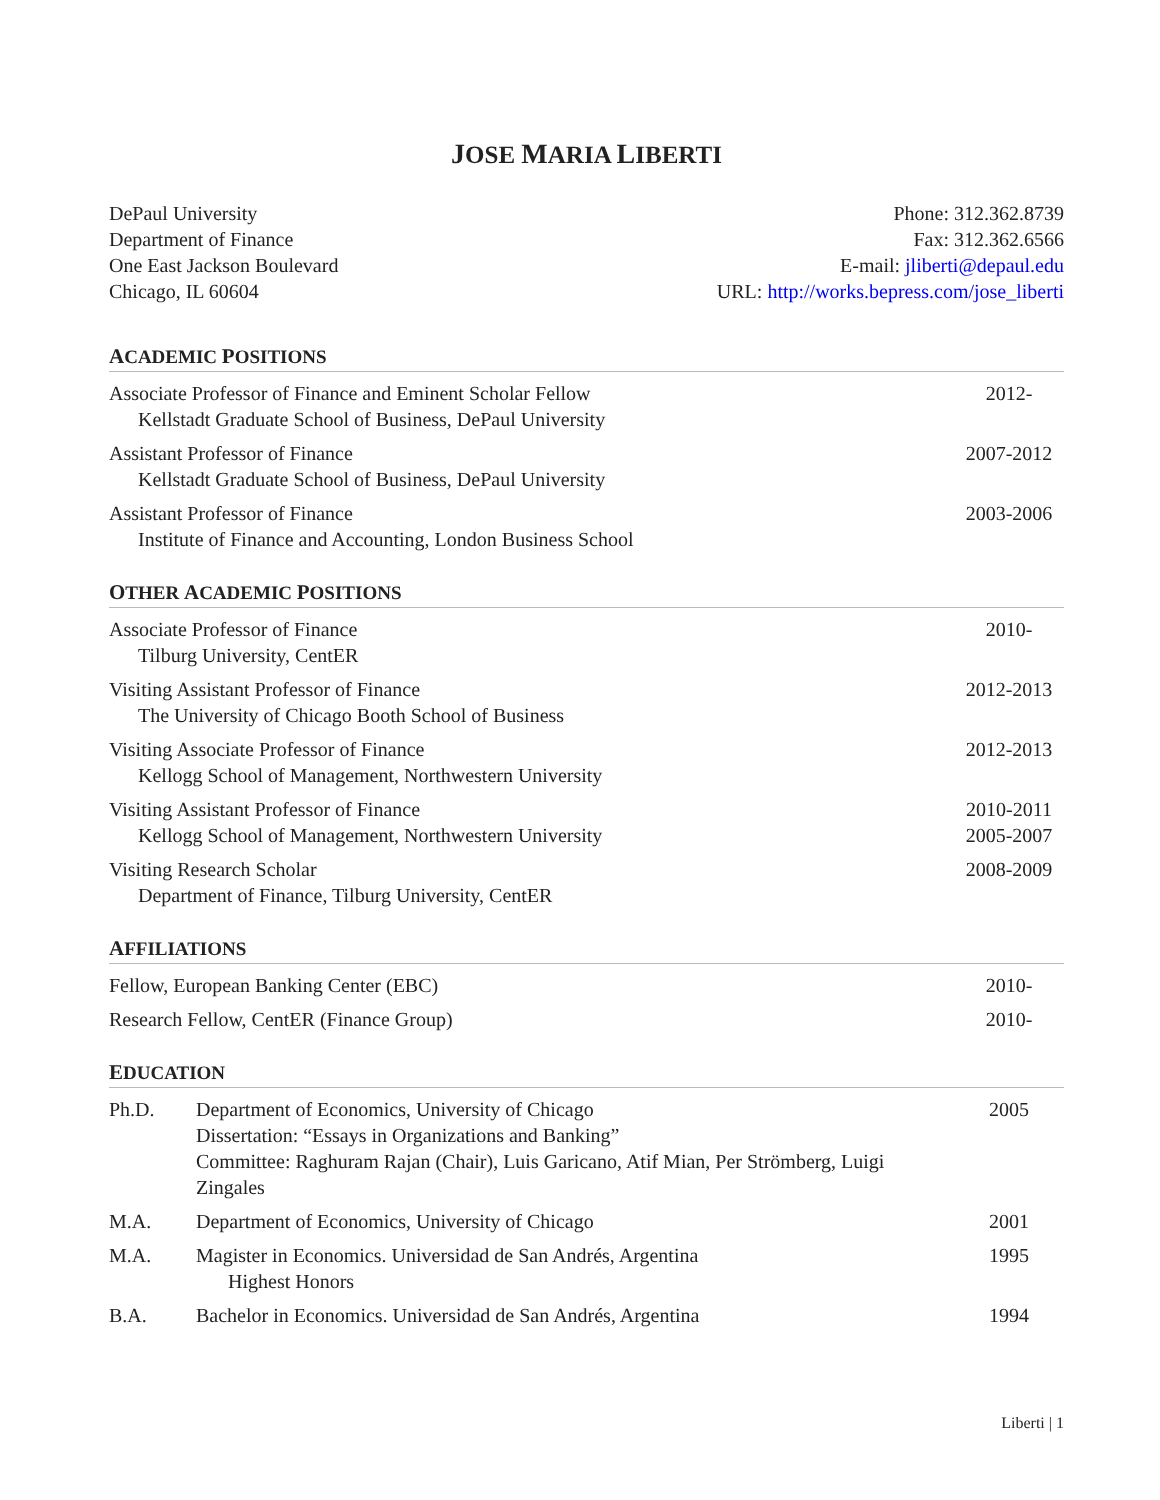JOSE MARIA LIBERTI
DePaul University
Department of Finance
One East Jackson Boulevard
Chicago, IL 60604
Phone: 312.362.8739
Fax: 312.362.6566
E-mail: jliberti@depaul.edu
URL: http://works.bepress.com/jose_liberti
ACADEMIC POSITIONS
Associate Professor of Finance and Eminent Scholar Fellow
Kellstadt Graduate School of Business, DePaul University
2012-
Assistant Professor of Finance
Kellstadt Graduate School of Business, DePaul University
2007-2012
Assistant Professor of Finance
Institute of Finance and Accounting, London Business School
2003-2006
OTHER ACADEMIC POSITIONS
Associate Professor of Finance
Tilburg University, CentER
2010-
Visiting Assistant Professor of Finance
The University of Chicago Booth School of Business
2012-2013
Visiting Associate Professor of Finance
Kellogg School of Management, Northwestern University
2012-2013
Visiting Assistant Professor of Finance
Kellogg School of Management, Northwestern University
2010-2011
2005-2007
Visiting Research Scholar
Department of Finance, Tilburg University, CentER
2008-2009
AFFILIATIONS
Fellow, European Banking Center (EBC)
2010-
Research Fellow, CentER (Finance Group)
2010-
EDUCATION
Ph.D. Department of Economics, University of Chicago
Dissertation: “Essays in Organizations and Banking”
Committee: Raghuram Rajan (Chair), Luis Garicano, Atif Mian, Per Strömberg, Luigi Zingales
2005
M.A. Department of Economics, University of Chicago
2001
M.A. Magister in Economics. Universidad de San Andrés, Argentina
Highest Honors
1995
B.A. Bachelor in Economics. Universidad de San Andrés, Argentina
1994
Liberti | 1